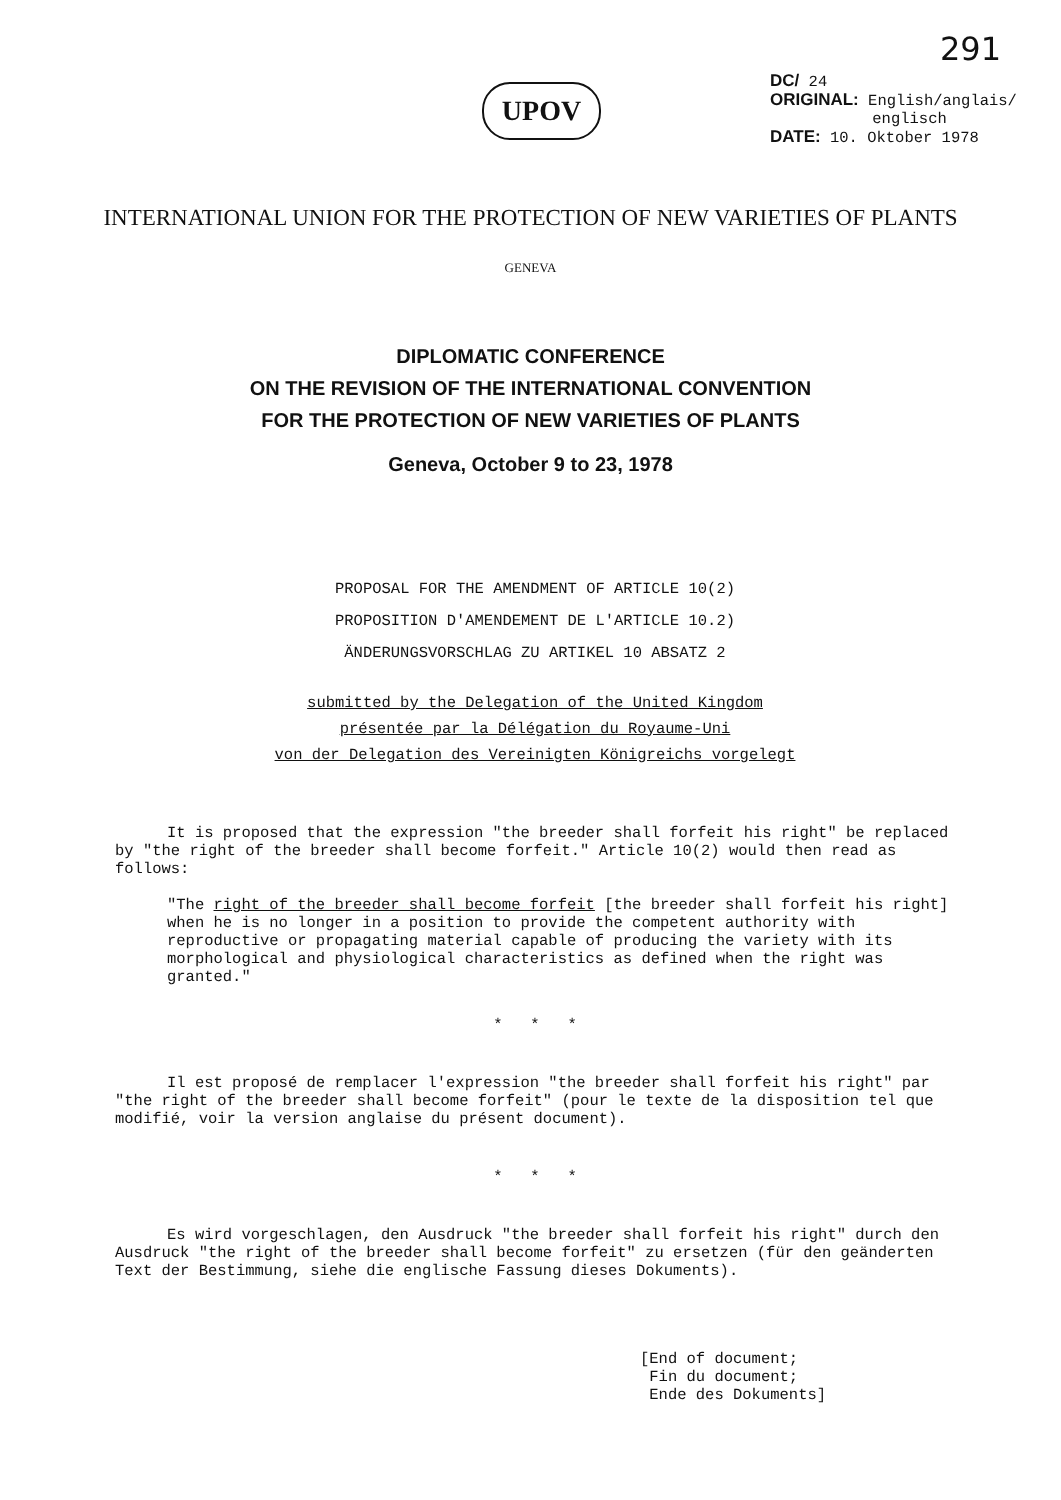291
UPOV
DC/ 24
ORIGINAL: English/anglais/
englisch
DATE: 10. Oktober 1978
INTERNATIONAL UNION FOR THE PROTECTION OF NEW VARIETIES OF PLANTS
GENEVA
DIPLOMATIC CONFERENCE
ON THE REVISION OF THE INTERNATIONAL CONVENTION
FOR THE PROTECTION OF NEW VARIETIES OF PLANTS
Geneva, October 9 to 23, 1978
PROPOSAL FOR THE AMENDMENT OF ARTICLE 10(2)
PROPOSITION D'AMENDEMENT DE L'ARTICLE 10.2)
ÄNDERUNGSVORSCHLAG ZU ARTIKEL 10 ABSATZ 2
submitted by the Delegation of the United Kingdom
présentée par la Délégation du Royaume-Uni
von der Delegation des Vereinigten Königreichs vorgelegt
It is proposed that the expression "the breeder shall forfeit his right" be replaced by "the right of the breeder shall become forfeit." Article 10(2) would then read as follows:
"The right of the breeder shall become forfeit [the breeder shall forfeit his right] when he is no longer in a position to provide the competent authority with reproductive or propagating material capable of producing the variety with its morphological and physiological characteristics as defined when the right was granted."
* * *
Il est proposé de remplacer l'expression "the breeder shall forfeit his right" par "the right of the breeder shall become forfeit" (pour le texte de la disposition tel que modifié, voir la version anglaise du présent document).
* * *
Es wird vorgeschlagen, den Ausdruck "the breeder shall forfeit his right" durch den Ausdruck "the right of the breeder shall become forfeit" zu ersetzen (für den geänderten Text der Bestimmung, siehe die englische Fassung dieses Dokuments).
[End of document;
Fin du document;
Ende des Dokuments]